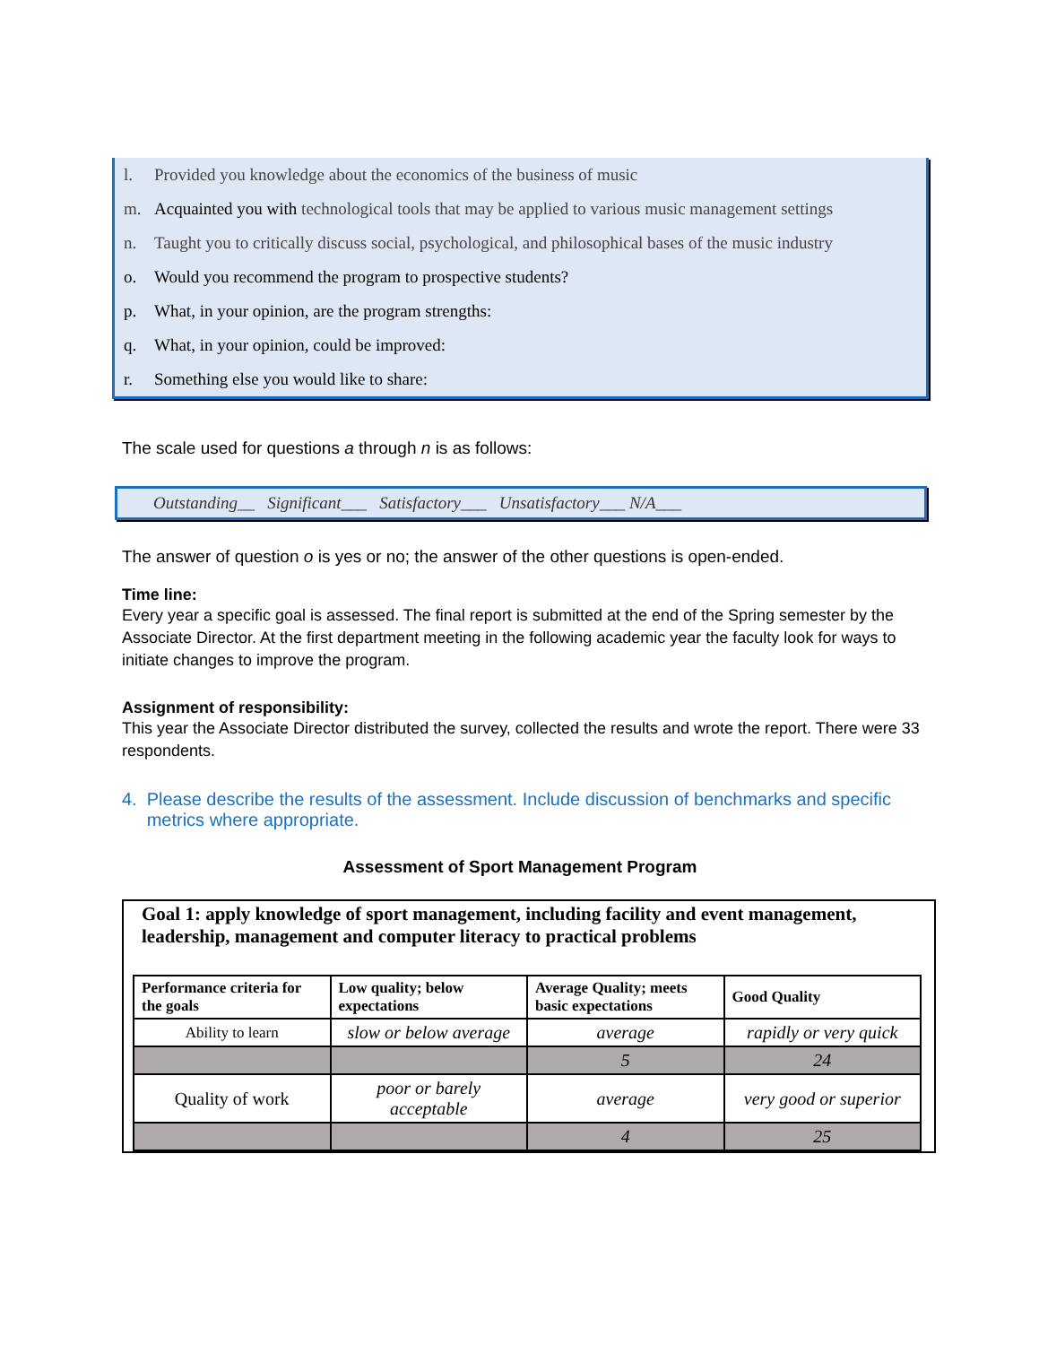l. Provided you knowledge about the economics of the business of music
m. Acquainted you with technological tools that may be applied to various music management settings
n. Taught you to critically discuss social, psychological, and philosophical bases of the music industry
o. Would you recommend the program to prospective students?
p. What, in your opinion, are the program strengths:
q. What, in your opinion, could be improved:
r. Something else you would like to share:
The scale used for questions a through n is as follows:
Outstanding__ Significant___ Satisfactory___ Unsatisfactory___ N/A___
The answer of question o is yes or no; the answer of the other questions is open-ended.
Time line:
Every year a specific goal is assessed. The final report is submitted at the end of the Spring semester by the Associate Director. At the first department meeting in the following academic year the faculty look for ways to initiate changes to improve the program.
Assignment of responsibility:
This year the Associate Director distributed the survey, collected the results and wrote the report. There were 33 respondents.
4. Please describe the results of the assessment. Include discussion of benchmarks and specific metrics where appropriate.
Assessment of Sport Management Program
Goal 1: apply knowledge of sport management, including facility and event management, leadership, management and computer literacy to practical problems
| Performance criteria for the goals | Low quality; below expectations | Average Quality; meets basic expectations | Good Quality |
| --- | --- | --- | --- |
| Ability to learn | slow or below average | average | rapidly or very quick |
| | | 5 | 24 |
| Quality of work | poor or barely acceptable | average | very good or superior |
| | | 4 | 25 |